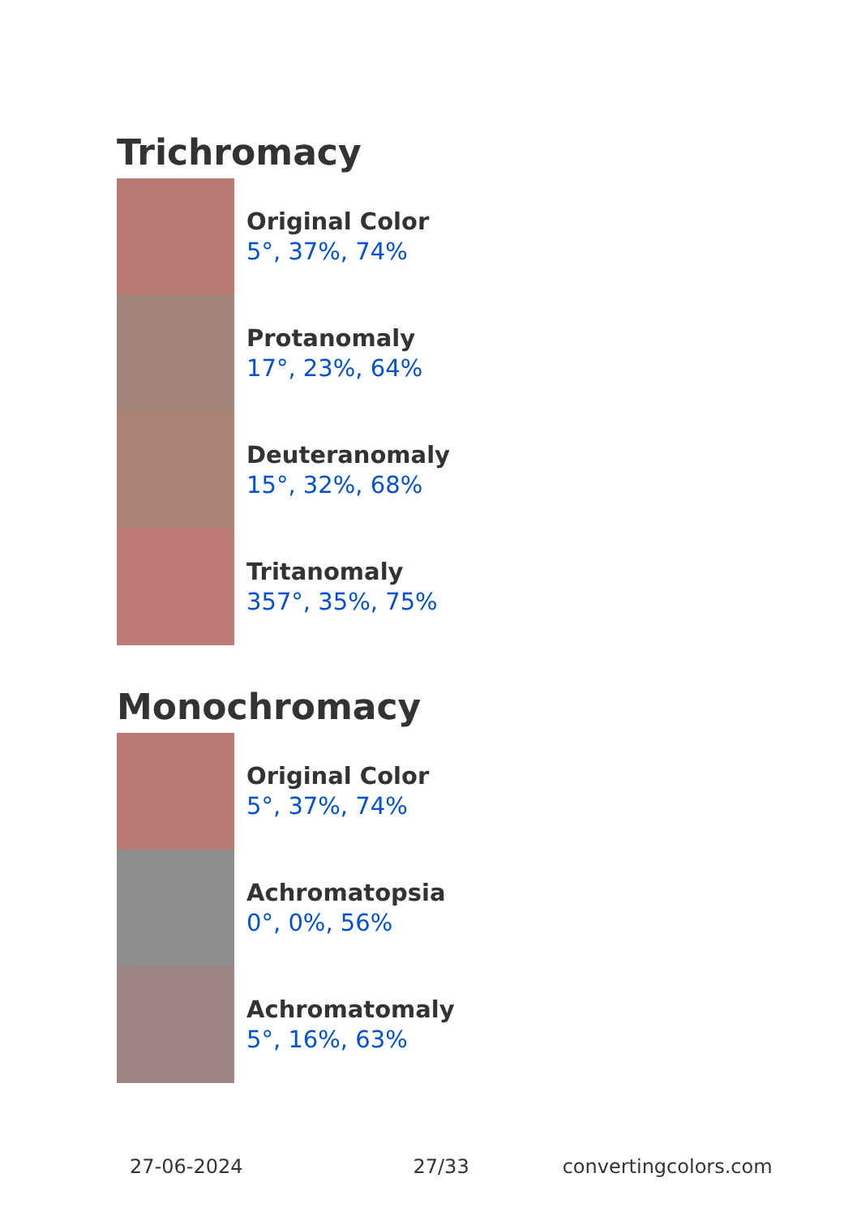Trichromacy
Original Color
5°, 37%, 74%
Protanomaly
17°, 23%, 64%
Deuteranomaly
15°, 32%, 68%
Tritanomaly
357°, 35%, 75%
Monochromacy
Original Color
5°, 37%, 74%
Achromatopsia
0°, 0%, 56%
Achromatomaly
5°, 16%, 63%
27-06-2024 27/33 convertingcolors.com